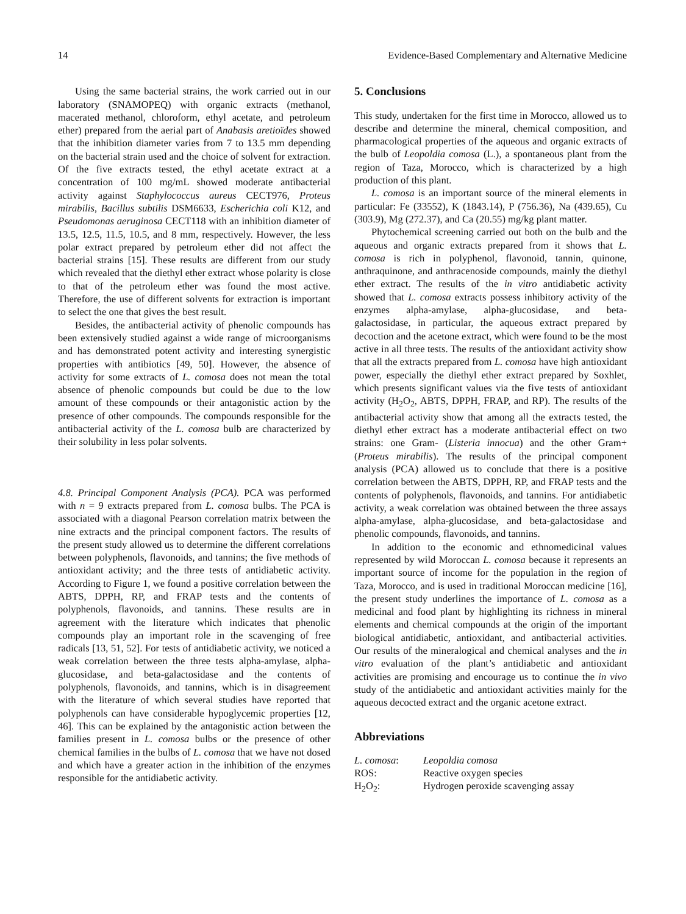14 Evidence-Based Complementary and Alternative Medicine
Using the same bacterial strains, the work carried out in our laboratory (SNAMOPEQ) with organic extracts (methanol, macerated methanol, chloroform, ethyl acetate, and petroleum ether) prepared from the aerial part of Anabasis aretioïdes showed that the inhibition diameter varies from 7 to 13.5 mm depending on the bacterial strain used and the choice of solvent for extraction. Of the five extracts tested, the ethyl acetate extract at a concentration of 100 mg/mL showed moderate antibacterial activity against Staphylococcus aureus CECT976, Proteus mirabilis, Bacillus subtilis DSM6633, Escherichia coli K12, and Pseudomonas aeruginosa CECT118 with an inhibition diameter of 13.5, 12.5, 11.5, 10.5, and 8 mm, respectively. However, the less polar extract prepared by petroleum ether did not affect the bacterial strains [15]. These results are different from our study which revealed that the diethyl ether extract whose polarity is close to that of the petroleum ether was found the most active. Therefore, the use of different solvents for extraction is important to select the one that gives the best result.
Besides, the antibacterial activity of phenolic compounds has been extensively studied against a wide range of microorganisms and has demonstrated potent activity and interesting synergistic properties with antibiotics [49, 50]. However, the absence of activity for some extracts of L. comosa does not mean the total absence of phenolic compounds but could be due to the low amount of these compounds or their antagonistic action by the presence of other compounds. The compounds responsible for the antibacterial activity of the L. comosa bulb are characterized by their solubility in less polar solvents.
4.8. Principal Component Analysis (PCA). PCA was performed with n = 9 extracts prepared from L. comosa bulbs. The PCA is associated with a diagonal Pearson correlation matrix between the nine extracts and the principal component factors. The results of the present study allowed us to determine the different correlations between polyphenols, flavonoids, and tannins; the five methods of antioxidant activity; and the three tests of antidiabetic activity. According to Figure 1, we found a positive correlation between the ABTS, DPPH, RP, and FRAP tests and the contents of polyphenols, flavonoids, and tannins. These results are in agreement with the literature which indicates that phenolic compounds play an important role in the scavenging of free radicals [13, 51, 52]. For tests of antidiabetic activity, we noticed a weak correlation between the three tests alpha-amylase, alpha-glucosidase, and beta-galactosidase and the contents of polyphenols, flavonoids, and tannins, which is in disagreement with the literature of which several studies have reported that polyphenols can have considerable hypoglycemic properties [12, 46]. This can be explained by the antagonistic action between the families present in L. comosa bulbs or the presence of other chemical families in the bulbs of L. comosa that we have not dosed and which have a greater action in the inhibition of the enzymes responsible for the antidiabetic activity.
5. Conclusions
This study, undertaken for the first time in Morocco, allowed us to describe and determine the mineral, chemical composition, and pharmacological properties of the aqueous and organic extracts of the bulb of Leopoldia comosa (L.), a spontaneous plant from the region of Taza, Morocco, which is characterized by a high production of this plant.
L. comosa is an important source of the mineral elements in particular: Fe (33552), K (1843.14), P (756.36), Na (439.65), Cu (303.9), Mg (272.37), and Ca (20.55) mg/kg plant matter.
Phytochemical screening carried out both on the bulb and the aqueous and organic extracts prepared from it shows that L. comosa is rich in polyphenol, flavonoid, tannin, quinone, anthraquinone, and anthracenoside compounds, mainly the diethyl ether extract. The results of the in vitro antidiabetic activity showed that L. comosa extracts possess inhibitory activity of the enzymes alpha-amylase, alpha-glucosidase, and beta-galactosidase, in particular, the aqueous extract prepared by decoction and the acetone extract, which were found to be the most active in all three tests. The results of the antioxidant activity show that all the extracts prepared from L. comosa have high antioxidant power, especially the diethyl ether extract prepared by Soxhlet, which presents significant values via the five tests of antioxidant activity (H<sub>2</sub>O<sub>2</sub>, ABTS, DPPH, FRAP, and RP). The results of the antibacterial activity show that among all the extracts tested, the diethyl ether extract has a moderate antibacterial effect on two strains: one Gram- (Listeria innocua) and the other Gram+ (Proteus mirabilis). The results of the principal component analysis (PCA) allowed us to conclude that there is a positive correlation between the ABTS, DPPH, RP, and FRAP tests and the contents of polyphenols, flavonoids, and tannins. For antidiabetic activity, a weak correlation was obtained between the three assays alpha-amylase, alpha-glucosidase, and beta-galactosidase and phenolic compounds, flavonoids, and tannins.
In addition to the economic and ethnomedicinal values represented by wild Moroccan L. comosa because it represents an important source of income for the population in the region of Taza, Morocco, and is used in traditional Moroccan medicine [16], the present study underlines the importance of L. comosa as a medicinal and food plant by highlighting its richness in mineral elements and chemical compounds at the origin of the important biological antidiabetic, antioxidant, and antibacterial activities. Our results of the mineralogical and chemical analyses and the in vitro evaluation of the plant’s antidiabetic and antioxidant activities are promising and encourage us to continue the in vivo study of the antidiabetic and antioxidant activities mainly for the aqueous decocted extract and the organic acetone extract.
Abbreviations
| L. comosa : | Leopoldia comosa |
| ROS: | Reactive oxygen species |
| H<sub>2</sub>O<sub>2</sub>: | Hydrogen peroxide scavenging assay |